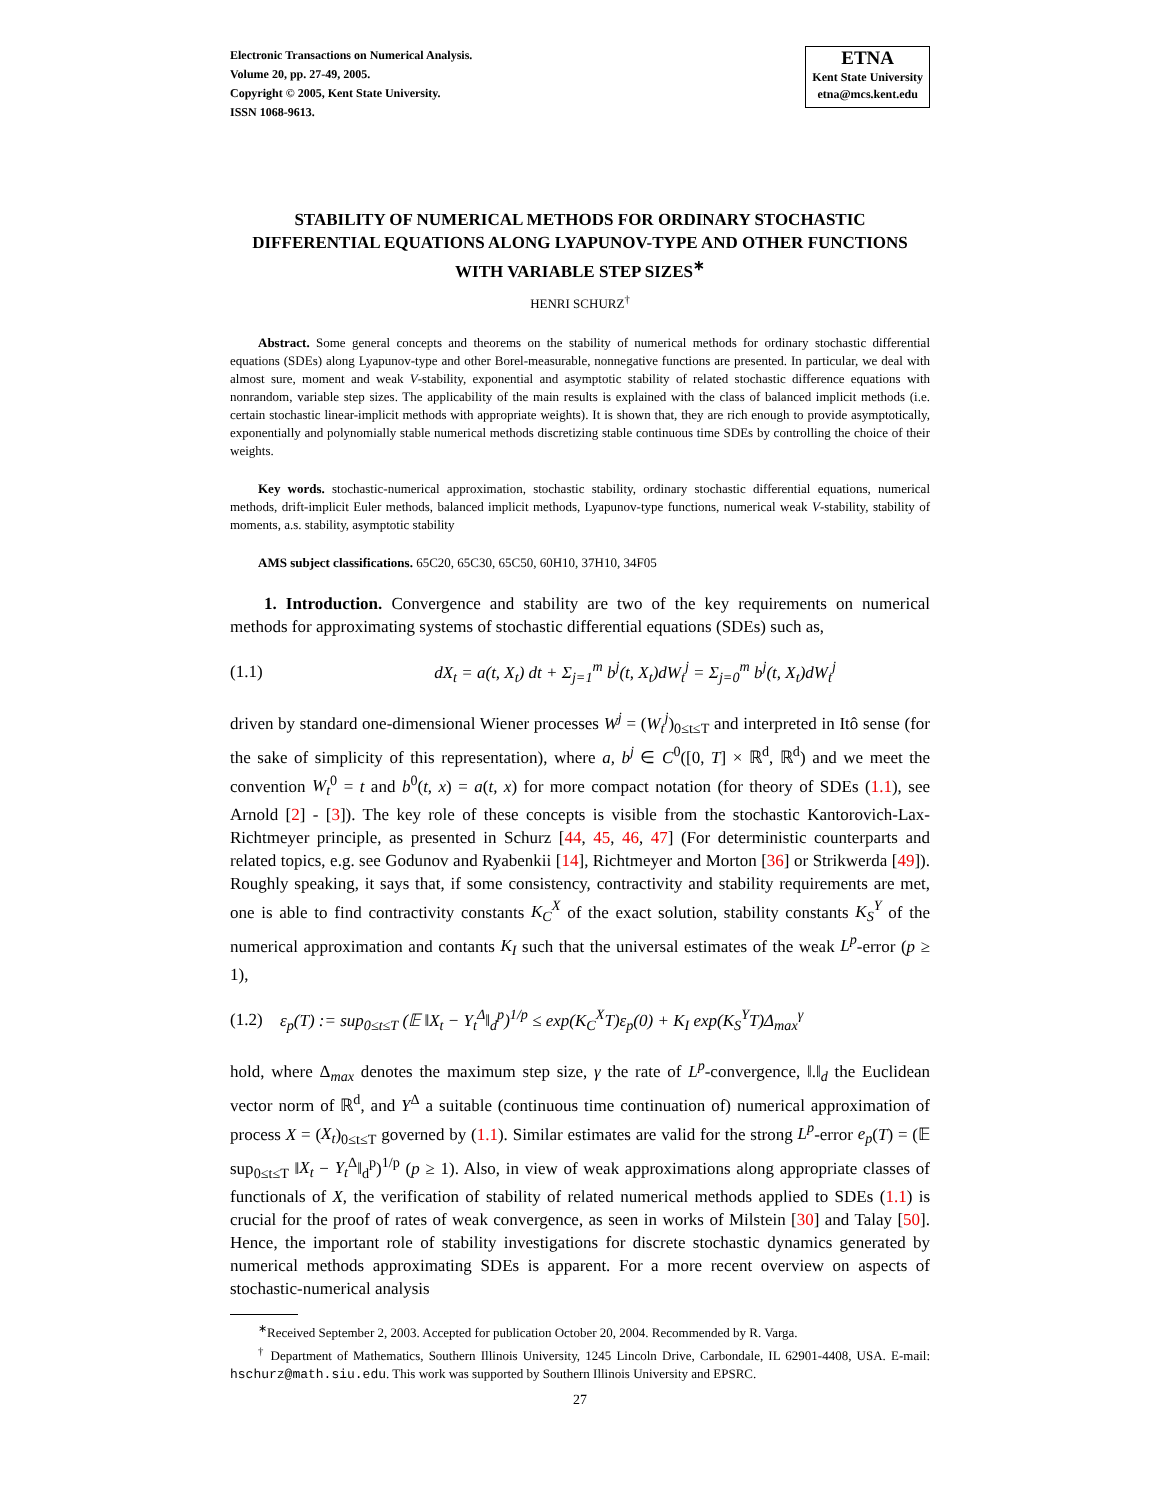Electronic Transactions on Numerical Analysis.
Volume 20, pp. 27-49, 2005.
Copyright © 2005, Kent State University.
ISSN 1068-9613.
ETNA
Kent State University
etna@mcs.kent.edu
STABILITY OF NUMERICAL METHODS FOR ORDINARY STOCHASTIC DIFFERENTIAL EQUATIONS ALONG LYAPUNOV-TYPE AND OTHER FUNCTIONS WITH VARIABLE STEP SIZES<sup>∗</sup>
HENRI SCHURZ<sup>†</sup>
Abstract. Some general concepts and theorems on the stability of numerical methods for ordinary stochastic differential equations (SDEs) along Lyapunov-type and other Borel-measurable, nonnegative functions are presented. In particular, we deal with almost sure, moment and weak V-stability, exponential and asymptotic stability of related stochastic difference equations with nonrandom, variable step sizes. The applicability of the main results is explained with the class of balanced implicit methods (i.e. certain stochastic linear-implicit methods with appropriate weights). It is shown that, they are rich enough to provide asymptotically, exponentially and polynomially stable numerical methods discretizing stable continuous time SDEs by controlling the choice of their weights.
Key words. stochastic-numerical approximation, stochastic stability, ordinary stochastic differential equations, numerical methods, drift-implicit Euler methods, balanced implicit methods, Lyapunov-type functions, numerical weak V-stability, stability of moments, a.s. stability, asymptotic stability
AMS subject classifications. 65C20, 65C30, 65C50, 60H10, 37H10, 34F05
1. Introduction. Convergence and stability are two of the key requirements on numerical methods for approximating systems of stochastic differential equations (SDEs) such as,
(1.1) dX<sub>t</sub> = a(t, X<sub>t</sub>) dt + Σ<sub>j=1</sub><sup>m</sup> b<sup>j</sup>(t, X<sub>t</sub>)dW<sub>t</sub><sup>j</sup> = Σ<sub>j=0</sub><sup>m</sup> b<sup>j</sup>(t, X<sub>t</sub>)dW<sub>t</sub><sup>j</sup>
driven by standard one-dimensional Wiener processes W<sup>j</sup> = (W<sub>t</sub><sup>j</sup>)<sub>0≤t≤T</sub> and interpreted in Itô sense (for the sake of simplicity of this representation), where a, b<sup>j</sup> ∈ C<sup>0</sup>([0, T] × ℝ<sup>d</sup>, ℝ<sup>d</sup>) and we meet the convention W<sub>t</sub><sup>0</sup> = t and b<sup>0</sup>(t, x) = a(t, x) for more compact notation (for theory of SDEs (1.1), see Arnold [2] - [3]). The key role of these concepts is visible from the stochastic Kantorovich-Lax-Richtmeyer principle, as presented in Schurz [44, 45, 46, 47] (For deterministic counterparts and related topics, e.g. see Godunov and Ryabenkii [14], Richtmeyer and Morton [36] or Strikwerda [49]). Roughly speaking, it says that, if some consistency, contractivity and stability requirements are met, one is able to find contractivity constants K<sub>C</sub><sup>X</sup> of the exact solution, stability constants K<sub>S</sub><sup>Y</sup> of the numerical approximation and contants K<sub>I</sub> such that the universal estimates of the weak L<sup>p</sup>-error (p ≥ 1),
(1.2) ε<sub>p</sub>(T) := sup<sub>0≤t≤T</sub> (𝔼 ‖X<sub>t</sub> − Y<sub>t</sub><sup>Δ</sup>‖<sub>d</sub><sup>p</sup>)<sup>1/p</sup> ≤ exp(K<sub>C</sub><sup>X</sup>T)ε<sub>p</sub>(0) + K<sub>I</sub> exp(K<sub>S</sub><sup>Y</sup>T)Δ<sub>max</sub><sup>γ</sup>
hold, where Δ<sub>max</sub> denotes the maximum step size, γ the rate of L<sup>p</sup>-convergence, ‖.‖<sub>d</sub> the Euclidean vector norm of ℝ<sup>d</sup>, and Y<sup>Δ</sup> a suitable (continuous time continuation of) numerical approximation of process X = (X<sub>t</sub>)<sub>0≤t≤T</sub> governed by (1.1). Similar estimates are valid for the strong L<sup>p</sup>-error e<sub>p</sub>(T) = (𝔼 sup<sub>0≤t≤T</sub> ‖X<sub>t</sub> − Y<sub>t</sub><sup>Δ</sup>‖<sub>d</sub><sup>p</sup>)<sup>1/p</sup> (p ≥ 1). Also, in view of weak approximations along appropriate classes of functionals of X, the verification of stability of related numerical methods applied to SDEs (1.1) is crucial for the proof of rates of weak convergence, as seen in works of Milstein [30] and Talay [50]. Hence, the important role of stability investigations for discrete stochastic dynamics generated by numerical methods approximating SDEs is apparent. For a more recent overview on aspects of stochastic-numerical analysis
<sup>∗</sup>Received September 2, 2003. Accepted for publication October 20, 2004. Recommended by R. Varga.
<sup>†</sup> Department of Mathematics, Southern Illinois University, 1245 Lincoln Drive, Carbondale, IL 62901-4408, USA. E-mail: hschurz@math.siu.edu. This work was supported by Southern Illinois University and EPSRC.
27